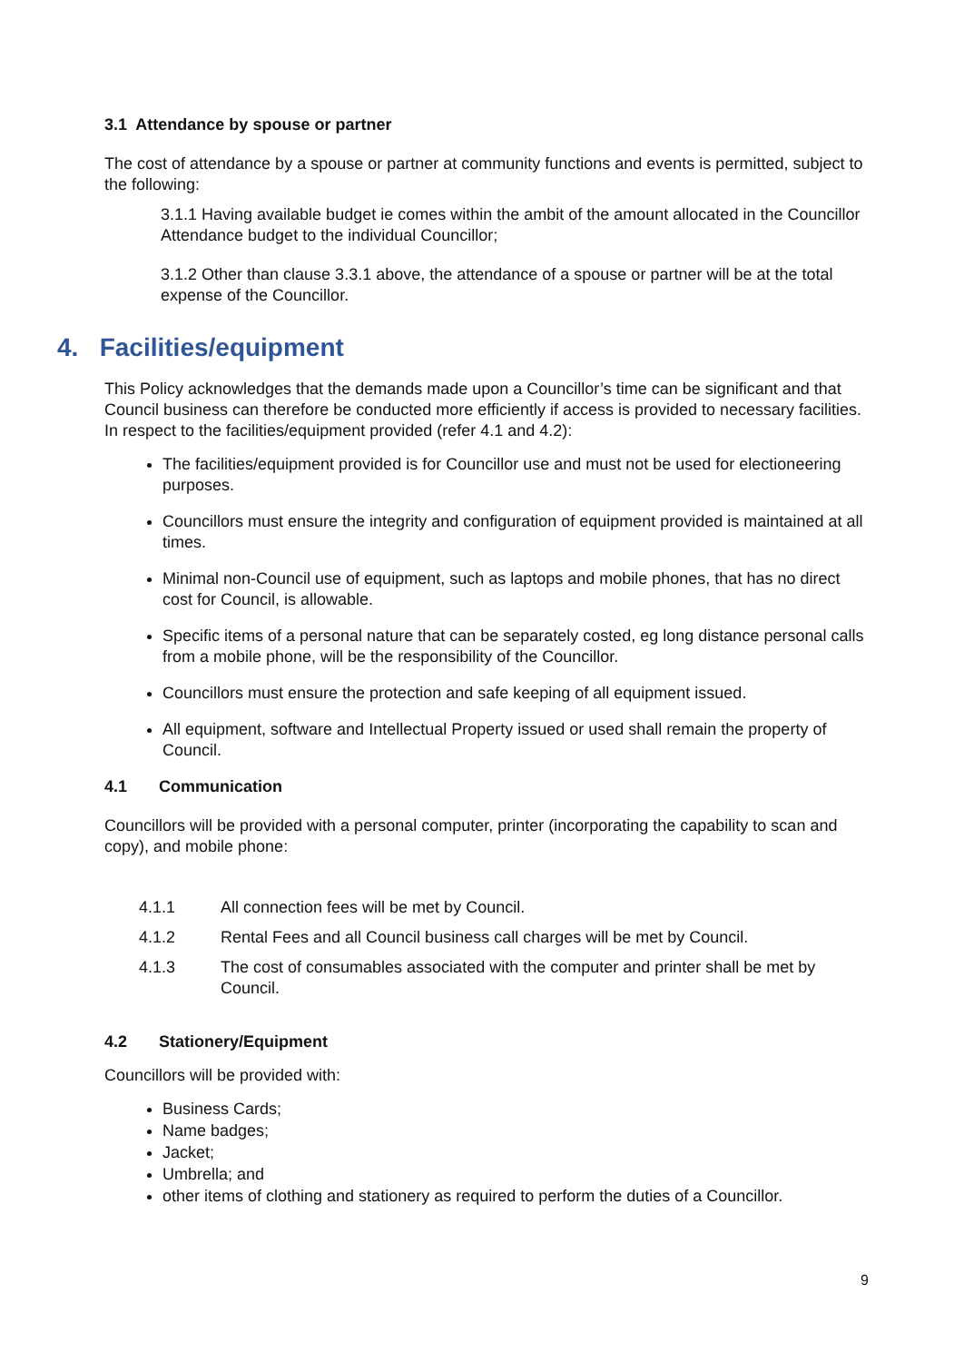3.1 Attendance by spouse or partner
The cost of attendance by a spouse or partner at community functions and events is permitted, subject to the following:
3.1.1 Having available budget ie comes within the ambit of the amount allocated in the Councillor Attendance budget to the individual Councillor;
3.1.2 Other than clause 3.3.1 above, the attendance of a spouse or partner will be at the total expense of the Councillor.
4. Facilities/equipment
This Policy acknowledges that the demands made upon a Councillor’s time can be significant and that Council business can therefore be conducted more efficiently if access is provided to necessary facilities. In respect to the facilities/equipment provided (refer 4.1 and 4.2):
The facilities/equipment provided is for Councillor use and must not be used for electioneering purposes.
Councillors must ensure the integrity and configuration of equipment provided is maintained at all times.
Minimal non-Council use of equipment, such as laptops and mobile phones, that has no direct cost for Council, is allowable.
Specific items of a personal nature that can be separately costed, eg long distance personal calls from a mobile phone, will be the responsibility of the Councillor.
Councillors must ensure the protection and safe keeping of all equipment issued.
All equipment, software and Intellectual Property issued or used shall remain the property of Council.
4.1 Communication
Councillors will be provided with a personal computer, printer (incorporating the capability to scan and copy), and mobile phone:
4.1.1 All connection fees will be met by Council.
4.1.2 Rental Fees and all Council business call charges will be met by Council.
4.1.3 The cost of consumables associated with the computer and printer shall be met by Council.
4.2 Stationery/Equipment
Councillors will be provided with:
Business Cards;
Name badges;
Jacket;
Umbrella; and
other items of clothing and stationery as required to perform the duties of a Councillor.
9